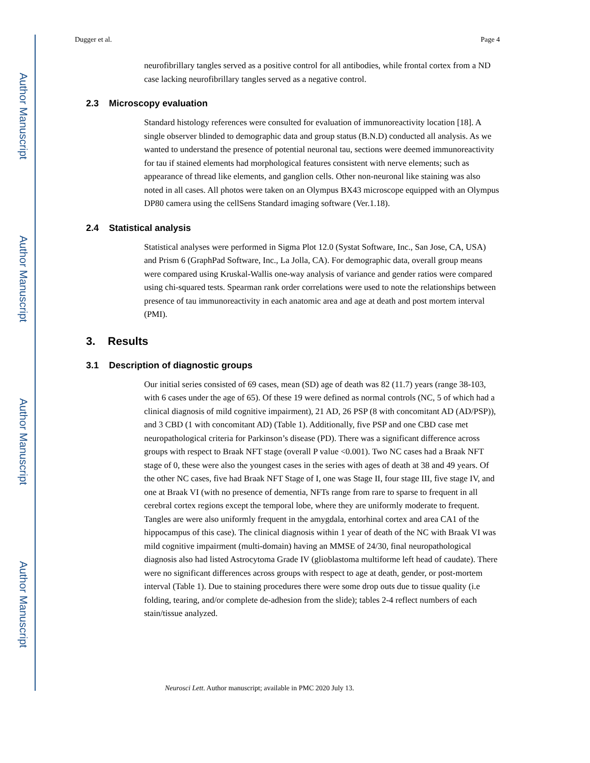Author Manuscript
Author Manuscript
Author Manuscript
Author Manuscript
Dugger et al. Page 4
neurofibrillary tangles served as a positive control for all antibodies, while frontal cortex from a ND case lacking neurofibrillary tangles served as a negative control.
2.3 Microscopy evaluation
Standard histology references were consulted for evaluation of immunoreactivity location [18]. A single observer blinded to demographic data and group status (B.N.D) conducted all analysis. As we wanted to understand the presence of potential neuronal tau, sections were deemed immunoreactivity for tau if stained elements had morphological features consistent with nerve elements; such as appearance of thread like elements, and ganglion cells. Other non-neuronal like staining was also noted in all cases. All photos were taken on an Olympus BX43 microscope equipped with an Olympus DP80 camera using the cellSens Standard imaging software (Ver.1.18).
2.4 Statistical analysis
Statistical analyses were performed in Sigma Plot 12.0 (Systat Software, Inc., San Jose, CA, USA) and Prism 6 (GraphPad Software, Inc., La Jolla, CA). For demographic data, overall group means were compared using Kruskal-Wallis one-way analysis of variance and gender ratios were compared using chi-squared tests. Spearman rank order correlations were used to note the relationships between presence of tau immunoreactivity in each anatomic area and age at death and post mortem interval (PMI).
3. Results
3.1 Description of diagnostic groups
Our initial series consisted of 69 cases, mean (SD) age of death was 82 (11.7) years (range 38-103, with 6 cases under the age of 65). Of these 19 were defined as normal controls (NC, 5 of which had a clinical diagnosis of mild cognitive impairment), 21 AD, 26 PSP (8 with concomitant AD (AD/PSP)), and 3 CBD (1 with concomitant AD) (Table 1). Additionally, five PSP and one CBD case met neuropathological criteria for Parkinson’s disease (PD). There was a significant difference across groups with respect to Braak NFT stage (overall P value <0.001). Two NC cases had a Braak NFT stage of 0, these were also the youngest cases in the series with ages of death at 38 and 49 years. Of the other NC cases, five had Braak NFT Stage of I, one was Stage II, four stage III, five stage IV, and one at Braak VI (with no presence of dementia, NFTs range from rare to sparse to frequent in all cerebral cortex regions except the temporal lobe, where they are uniformly moderate to frequent. Tangles are were also uniformly frequent in the amygdala, entorhinal cortex and area CA1 of the hippocampus of this case). The clinical diagnosis within 1 year of death of the NC with Braak VI was mild cognitive impairment (multi-domain) having an MMSE of 24/30, final neuropathological diagnosis also had listed Astrocytoma Grade IV (glioblastoma multiforme left head of caudate). There were no significant differences across groups with respect to age at death, gender, or post-mortem interval (Table 1). Due to staining procedures there were some drop outs due to tissue quality (i.e folding, tearing, and/or complete de-adhesion from the slide); tables 2-4 reflect numbers of each stain/tissue analyzed.
Neurosci Lett. Author manuscript; available in PMC 2020 July 13.